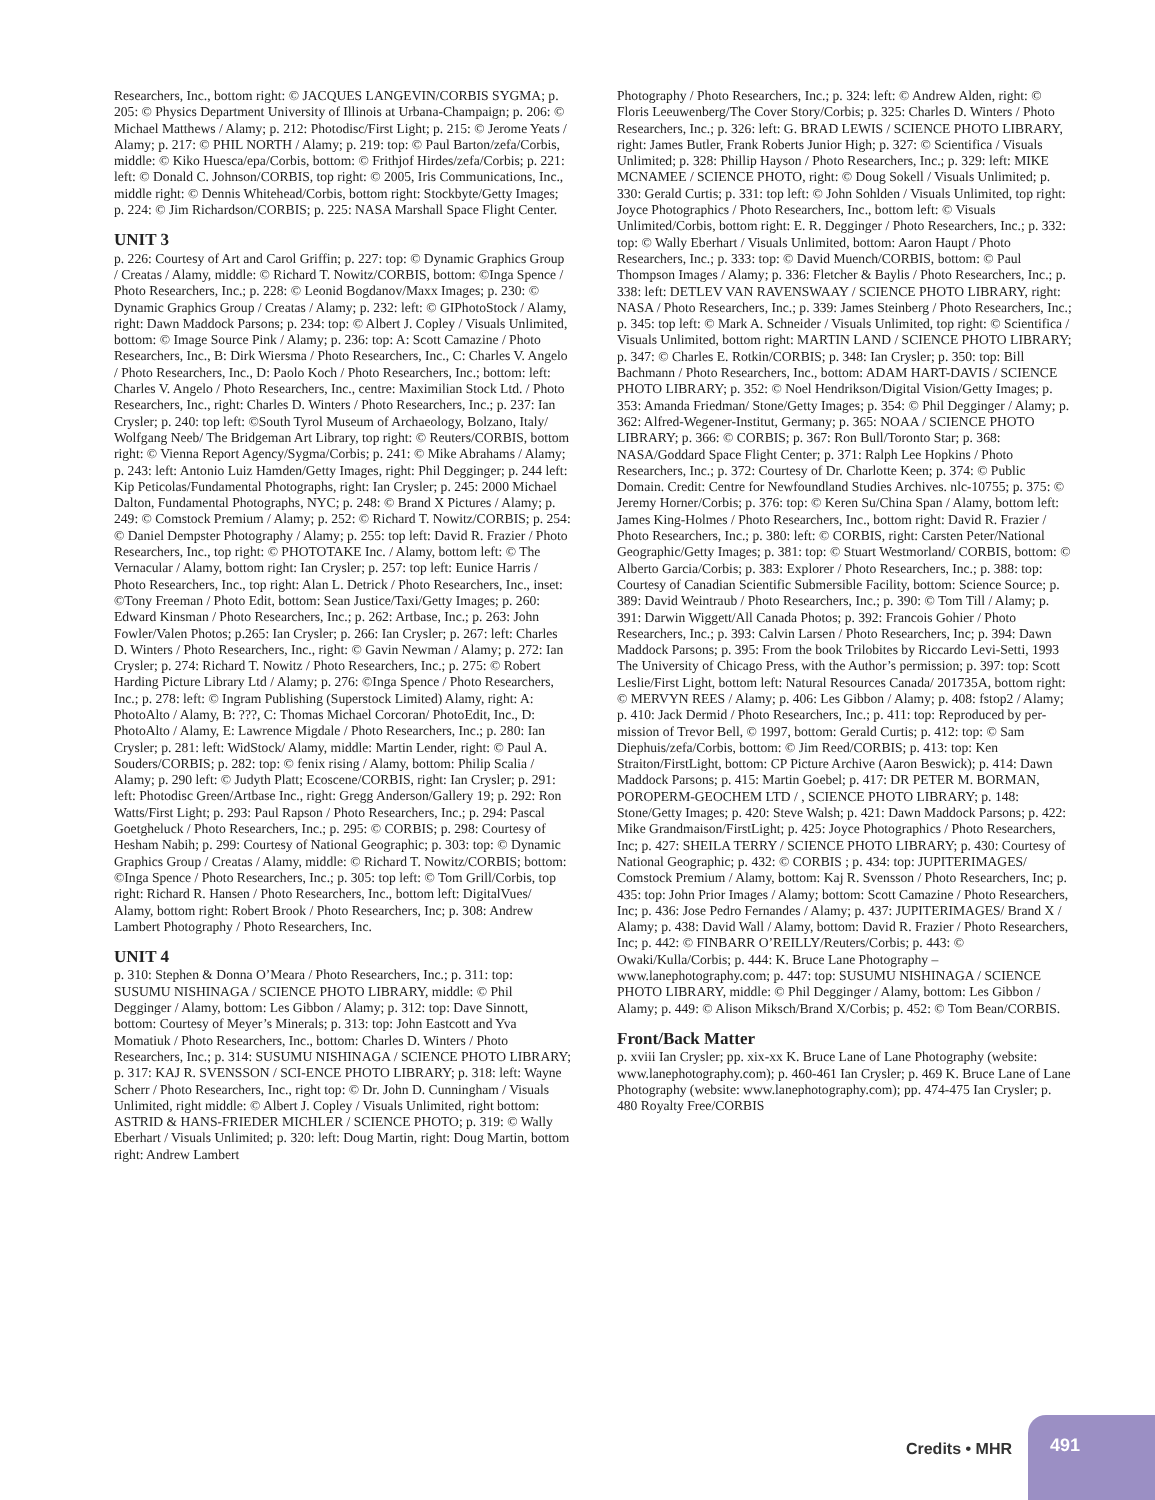Researchers, Inc., bottom right: © JACQUES LANGEVIN/CORBIS SYGMA; p. 205: © Physics Department University of Illinois at Urbana-Champaign; p. 206: © Michael Matthews / Alamy; p. 212: Photodisc/First Light; p. 215: © Jerome Yeats / Alamy; p. 217: © PHIL NORTH / Alamy; p. 219: top: © Paul Barton/zefa/Corbis, middle: © Kiko Huesca/epa/Corbis, bottom: © Frithjof Hirdes/zefa/Corbis; p. 221: left: © Donald C. Johnson/CORBIS, top right: © 2005, Iris Communications, Inc., middle right: © Dennis Whitehead/Corbis, bottom right: Stockbyte/Getty Images; p. 224: © Jim Richardson/CORBIS; p. 225: NASA Marshall Space Flight Center.
UNIT 3
p. 226: Courtesy of Art and Carol Griffin; p. 227: top: © Dynamic Graphics Group / Creatas / Alamy, middle: © Richard T. Nowitz/CORBIS, bottom: ©Inga Spence / Photo Researchers, Inc.; p. 228: © Leonid Bogdanov/Maxx Images; p. 230: © Dynamic Graphics Group / Creatas / Alamy; p. 232: left: © GIPhotoStock / Alamy, right: Dawn Maddock Parsons; p. 234: top: © Albert J. Copley / Visuals Unlimited, bottom: © Image Source Pink / Alamy; p. 236: top: A: Scott Camazine / Photo Researchers, Inc., B: Dirk Wiersma / Photo Researchers, Inc., C: Charles V. Angelo / Photo Researchers, Inc., D: Paolo Koch / Photo Researchers, Inc.; bottom: left: Charles V. Angelo / Photo Researchers, Inc., centre: Maximilian Stock Ltd. / Photo Researchers, Inc., right: Charles D. Winters / Photo Researchers, Inc.; p. 237: Ian Crysler; p. 240: top left: ©South Tyrol Museum of Archaeology, Bolzano, Italy/ Wolfgang Neeb/ The Bridgeman Art Library, top right: © Reuters/CORBIS, bottom right: © Vienna Report Agency/Sygma/Corbis; p. 241: © Mike Abrahams / Alamy; p. 243: left: Antonio Luiz Hamden/Getty Images, right: Phil Degginger; p. 244 left: Kip Peticolas/Fundamental Photographs, right: Ian Crysler; p. 245: 2000 Michael Dalton, Fundamental Photographs, NYC; p. 248: © Brand X Pictures / Alamy; p. 249: © Comstock Premium / Alamy; p. 252: © Richard T. Nowitz/CORBIS; p. 254: © Daniel Dempster Photography / Alamy; p. 255: top left: David R. Frazier / Photo Researchers, Inc., top right: © PHOTOTAKE Inc. / Alamy, bottom left: © The Vernacular / Alamy, bottom right: Ian Crysler; p. 257: top left: Eunice Harris / Photo Researchers, Inc., top right: Alan L. Detrick / Photo Researchers, Inc., inset: ©Tony Freeman / Photo Edit, bottom: Sean Justice/Taxi/Getty Images; p. 260: Edward Kinsman / Photo Researchers, Inc.; p. 262: Artbase, Inc.; p. 263: John Fowler/Valen Photos; p.265: Ian Crysler; p. 266: Ian Crysler; p. 267: left: Charles D. Winters / Photo Researchers, Inc., right: © Gavin Newman / Alamy; p. 272: Ian Crysler; p. 274: Richard T. Nowitz / Photo Researchers, Inc.; p. 275: © Robert Harding Picture Library Ltd / Alamy; p. 276: ©Inga Spence / Photo Researchers, Inc.; p. 278: left: © Ingram Publishing (Superstock Limited) Alamy, right: A: PhotoAlto / Alamy, B: ???, C: Thomas Michael Corcoran/ PhotoEdit, Inc., D: PhotoAlto / Alamy, E: Lawrence Migdale / Photo Researchers, Inc.; p. 280: Ian Crysler; p. 281: left: WidStock/ Alamy, middle: Martin Lender, right: © Paul A. Souders/CORBIS; p. 282: top: © fenix rising / Alamy, bottom: Philip Scalia / Alamy; p. 290 left: © Judyth Platt; Ecoscene/CORBIS, right: Ian Crysler; p. 291: left: Photodisc Green/Artbase Inc., right: Gregg Anderson/Gallery 19; p. 292: Ron Watts/First Light; p. 293: Paul Rapson / Photo Researchers, Inc.; p. 294: Pascal Goetgheluck / Photo Researchers, Inc.; p. 295: © CORBIS; p. 298: Courtesy of Hesham Nabih; p. 299: Courtesy of National Geographic; p. 303: top: © Dynamic Graphics Group / Creatas / Alamy, middle: © Richard T. Nowitz/CORBIS; bottom: ©Inga Spence / Photo Researchers, Inc.; p. 305: top left: © Tom Grill/Corbis, top right: Richard R. Hansen / Photo Researchers, Inc., bottom left: DigitalVues/ Alamy, bottom right: Robert Brook / Photo Researchers, Inc; p. 308: Andrew Lambert Photography / Photo Researchers, Inc.
UNIT 4
p. 310: Stephen & Donna O’Meara / Photo Researchers, Inc.; p. 311: top: SUSUMU NISHINAGA / SCIENCE PHOTO LIBRARY, middle: © Phil Degginger / Alamy, bottom: Les Gibbon / Alamy; p. 312: top: Dave Sinnott, bottom: Courtesy of Meyer’s Minerals; p. 313: top: John Eastcott and Yva Momatiuk / Photo Researchers, Inc., bottom: Charles D. Winters / Photo Researchers, Inc.; p. 314: SUSUMU NISHINAGA / SCIENCE PHOTO LIBRARY; p. 317: KAJ R. SVENSSON / SCI-ENCE PHOTO LIBRARY; p. 318: left: Wayne Scherr / Photo Researchers, Inc., right top: © Dr. John D. Cunningham / Visuals Unlimited, right middle: © Albert J. Copley / Visuals Unlimited, right bottom: ASTRID & HANS-FRIEDER MICHLER / SCIENCE PHOTO; p. 319: © Wally Eberhart / Visuals Unlimited; p. 320: left: Doug Martin, right: Doug Martin, bottom right: Andrew Lambert
Photography / Photo Researchers, Inc.; p. 324: left: © Andrew Alden, right: © Floris Leeuwenberg/The Cover Story/Corbis; p. 325: Charles D. Winters / Photo Researchers, Inc.; p. 326: left: G. BRAD LEWIS / SCIENCE PHOTO LIBRARY, right: James Butler, Frank Roberts Junior High; p. 327: © Scientifica / Visuals Unlimited; p. 328: Phillip Hayson / Photo Researchers, Inc.; p. 329: left: MIKE MCNAMEE / SCIENCE PHOTO, right: © Doug Sokell / Visuals Unlimited; p. 330: Gerald Curtis; p. 331: top left: © John Sohlden / Visuals Unlimited, top right: Joyce Photographics / Photo Researchers, Inc., bottom left: © Visuals Unlimited/Corbis, bottom right: E. R. Degginger / Photo Researchers, Inc.; p. 332: top: © Wally Eberhart / Visuals Unlimited, bottom: Aaron Haupt / Photo Researchers, Inc.; p. 333: top: © David Muench/CORBIS, bottom: © Paul Thompson Images / Alamy; p. 336: Fletcher & Baylis / Photo Researchers, Inc.; p. 338: left: DETLEV VAN RAVENSWAAY / SCIENCE PHOTO LIBRARY, right: NASA / Photo Researchers, Inc.; p. 339: James Steinberg / Photo Researchers, Inc.; p. 345: top left: © Mark A. Schneider / Visuals Unlimited, top right: © Scientifica / Visuals Unlimited, bottom right: MARTIN LAND / SCIENCE PHOTO LIBRARY; p. 347: © Charles E. Rotkin/CORBIS; p. 348: Ian Crysler; p. 350: top: Bill Bachmann / Photo Researchers, Inc., bottom: ADAM HART-DAVIS / SCIENCE PHOTO LIBRARY; p. 352: © Noel Hendrikson/Digital Vision/Getty Images; p. 353: Amanda Friedman/ Stone/Getty Images; p. 354: © Phil Degginger / Alamy; p. 362: Alfred-Wegener-Institut, Germany; p. 365: NOAA / SCIENCE PHOTO LIBRARY; p. 366: © CORBIS; p. 367: Ron Bull/Toronto Star; p. 368: NASA/Goddard Space Flight Center; p. 371: Ralph Lee Hopkins / Photo Researchers, Inc.; p. 372: Courtesy of Dr. Charlotte Keen; p. 374: © Public Domain. Credit: Centre for Newfoundland Studies Archives. nlc-10755; p. 375: © Jeremy Horner/Corbis; p. 376: top: © Keren Su/China Span / Alamy, bottom left: James King-Holmes / Photo Researchers, Inc., bottom right: David R. Frazier / Photo Researchers, Inc.; p. 380: left: © CORBIS, right: Carsten Peter/National Geographic/Getty Images; p. 381: top: © Stuart Westmorland/ CORBIS, bottom: © Alberto Garcia/Corbis; p. 383: Explorer / Photo Researchers, Inc.; p. 388: top: Courtesy of Canadian Scientific Submersible Facility, bottom: Science Source; p. 389: David Weintraub / Photo Researchers, Inc.; p. 390: © Tom Till / Alamy; p. 391: Darwin Wiggett/All Canada Photos; p. 392: Francois Gohier / Photo Researchers, Inc.; p. 393: Calvin Larsen / Photo Researchers, Inc; p. 394: Dawn Maddock Parsons; p. 395: From the book Trilobites by Riccardo Levi-Setti, 1993 The University of Chicago Press, with the Author’s permission; p. 397: top: Scott Leslie/First Light, bottom left: Natural Resources Canada/ 201735A, bottom right: © MERVYN REES / Alamy; p. 406: Les Gibbon / Alamy; p. 408: fstop2 / Alamy; p. 410: Jack Dermid / Photo Researchers, Inc.; p. 411: top: Reproduced by per-mission of Trevor Bell, © 1997, bottom: Gerald Curtis; p. 412: top: © Sam Diephuis/zefa/Corbis, bottom: © Jim Reed/CORBIS; p. 413: top: Ken Straiton/FirstLight, bottom: CP Picture Archive (Aaron Beswick); p. 414: Dawn Maddock Parsons; p. 415: Martin Goebel; p. 417: DR PETER M. BORMAN, POROPERM-GEOCHEM LTD / , SCIENCE PHOTO LIBRARY; p. 148: Stone/Getty Images; p. 420: Steve Walsh; p. 421: Dawn Maddock Parsons; p. 422: Mike Grandmaison/FirstLight; p. 425: Joyce Photographics / Photo Researchers, Inc; p. 427: SHEILA TERRY / SCIENCE PHOTO LIBRARY; p. 430: Courtesy of National Geographic; p. 432: © CORBIS ; p. 434: top: JUPITERIMAGES/ Comstock Premium / Alamy, bottom: Kaj R. Svensson / Photo Researchers, Inc; p. 435: top: John Prior Images / Alamy; bottom: Scott Camazine / Photo Researchers, Inc; p. 436: Jose Pedro Fernandes / Alamy; p. 437: JUPITERIMAGES/ Brand X / Alamy; p. 438: David Wall / Alamy, bottom: David R. Frazier / Photo Researchers, Inc; p. 442: © FINBARR O’REILLY/Reuters/Corbis; p. 443: © Owaki/Kulla/Corbis; p. 444: K. Bruce Lane Photography – www.lanephotography.com; p. 447: top: SUSUMU NISHINAGA / SCIENCE PHOTO LIBRARY, middle: © Phil Degginger / Alamy, bottom: Les Gibbon / Alamy; p. 449: © Alison Miksch/Brand X/Corbis; p. 452: © Tom Bean/CORBIS.
Front/Back Matter
p. xviii Ian Crysler; pp. xix-xx K. Bruce Lane of Lane Photography (website: www.lanephotography.com); p. 460-461 Ian Crysler; p. 469 K. Bruce Lane of Lane Photography (website: www.lanephotography.com); pp. 474-475 Ian Crysler; p. 480 Royalty Free/CORBIS
Credits • MHR
491